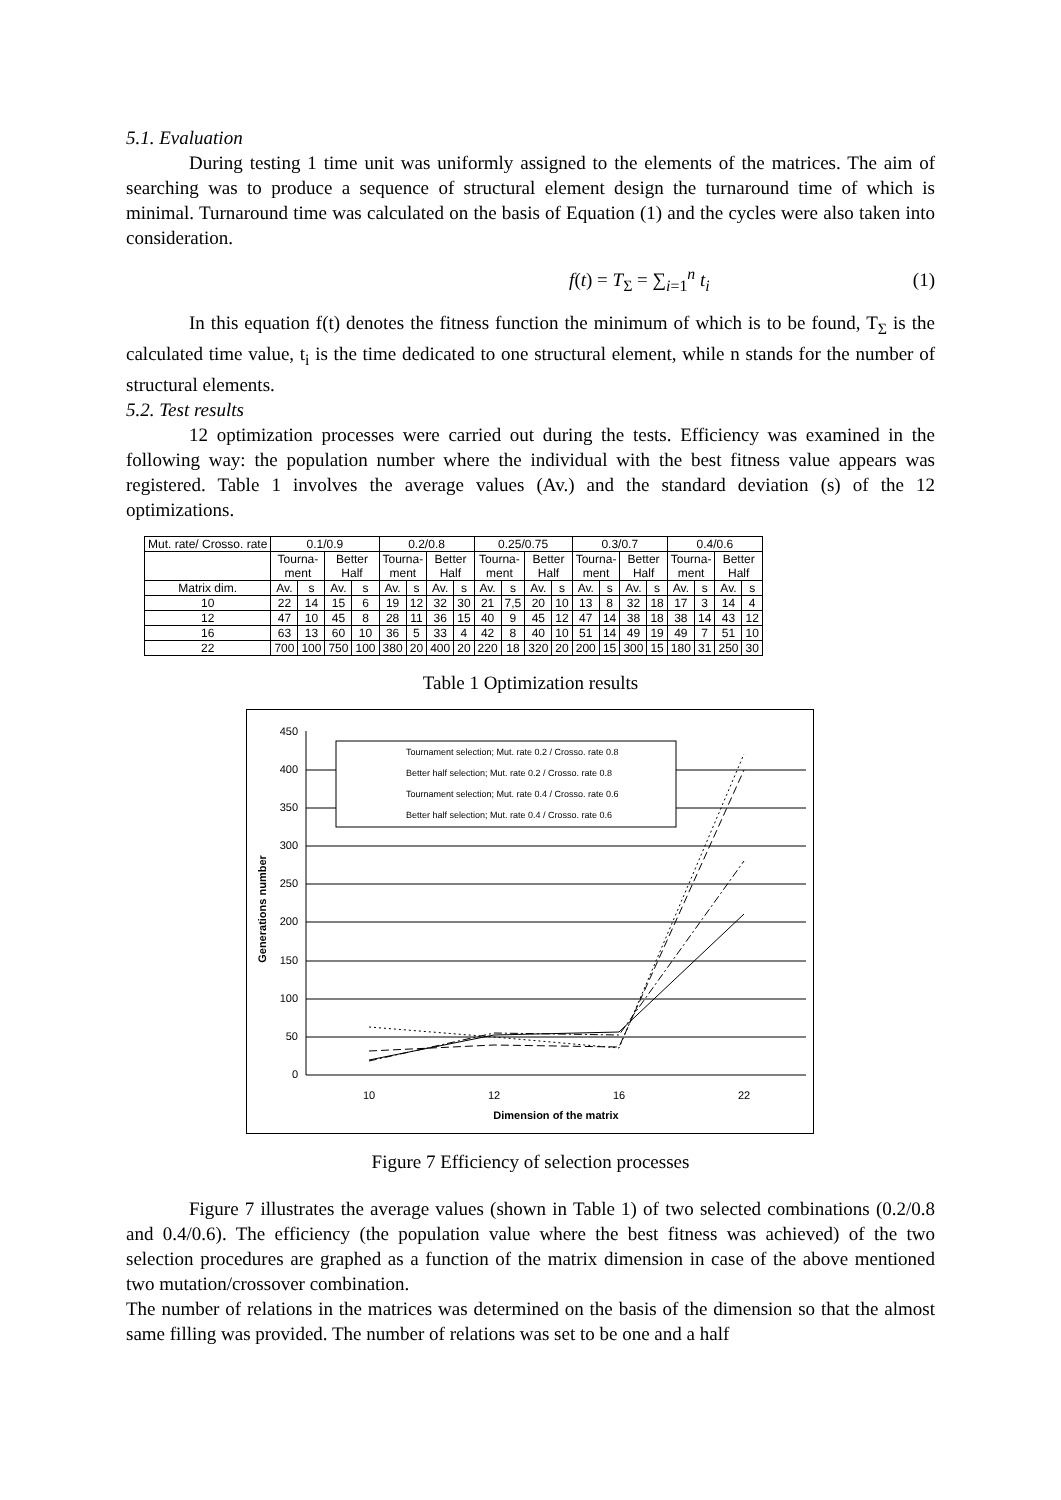5.1. Evaluation
During testing 1 time unit was uniformly assigned to the elements of the matrices. The aim of searching was to produce a sequence of structural element design the turnaround time of which is minimal. Turnaround time was calculated on the basis of Equation (1) and the cycles were also taken into consideration.
f(t) = T<sub>Σ</sub> = ∑<sub>i=1</sub><sup>n</sup> t<sub>i</sub> (1)
In this equation f(t) denotes the fitness function the minimum of which is to be found, T<sub>Σ</sub> is the calculated time value, t<sub>i</sub> is the time dedicated to one structural element, while n stands for the number of structural elements.
5.2. Test results
12 optimization processes were carried out during the tests. Efficiency was examined in the following way: the population number where the individual with the best fitness value appears was registered. Table 1 involves the average values (Av.) and the standard deviation (s) of the 12 optimizations.
| Mut. rate/ Crosso. rate | 0.1/0.9 | | | | 0.2/0.8 | | | | 0.25/0.75 | | | | 0.3/0.7 | | | | 0.4/0.6 | | | |
| | Tourna- ment | | Better Half | | Tourna- ment | | Better Half | | Tourna- ment | | Better Half | | Tourna- ment | | Better Half | | Tourna- ment | | Better Half | |
| Matrix dim. | Av. | s | Av. | s | Av. | s | Av. | s | Av. | s | Av. | s | Av. | s | Av. | s | Av. | s | Av. | s |
| 10 | 22 | 14 | 15 | 6 | 19 | 12 | 32 | 30 | 21 | 7,5 | 20 | 10 | 13 | 8 | 32 | 18 | 17 | 3 | 14 | 4 |
| 12 | 47 | 10 | 45 | 8 | 28 | 11 | 36 | 15 | 40 | 9 | 45 | 12 | 47 | 14 | 38 | 18 | 38 | 14 | 43 | 12 |
| 16 | 63 | 13 | 60 | 10 | 36 | 5 | 33 | 4 | 42 | 8 | 40 | 10 | 51 | 14 | 49 | 19 | 49 | 7 | 51 | 10 |
| 22 | 700 | 100 | 750 | 100 | 380 | 20 | 400 | 20 | 220 | 18 | 320 | 20 | 200 | 15 | 300 | 15 | 180 | 31 | 250 | 30 |
Table 1 Optimization results
450
400
350
300
250
200
150
100
50
0
10
12
16
22
Dimension of the matrix
Generations number
Tournament selection; Mut. rate 0.2 / Crosso. rate 0.8
Better half selection; Mut. rate 0.2 / Crosso. rate 0.8
Tournament selection; Mut. rate 0.4 / Crosso. rate 0.6
Better half selection; Mut. rate 0.4 / Crosso. rate 0.6
Figure 7 Efficiency of selection processes
Figure 7 illustrates the average values (shown in Table 1) of two selected combinations (0.2/0.8 and 0.4/0.6). The efficiency (the population value where the best fitness was achieved) of the two selection procedures are graphed as a function of the matrix dimension in case of the above mentioned two mutation/crossover combination.
The number of relations in the matrices was determined on the basis of the dimension so that the almost same filling was provided. The number of relations was set to be one and a half